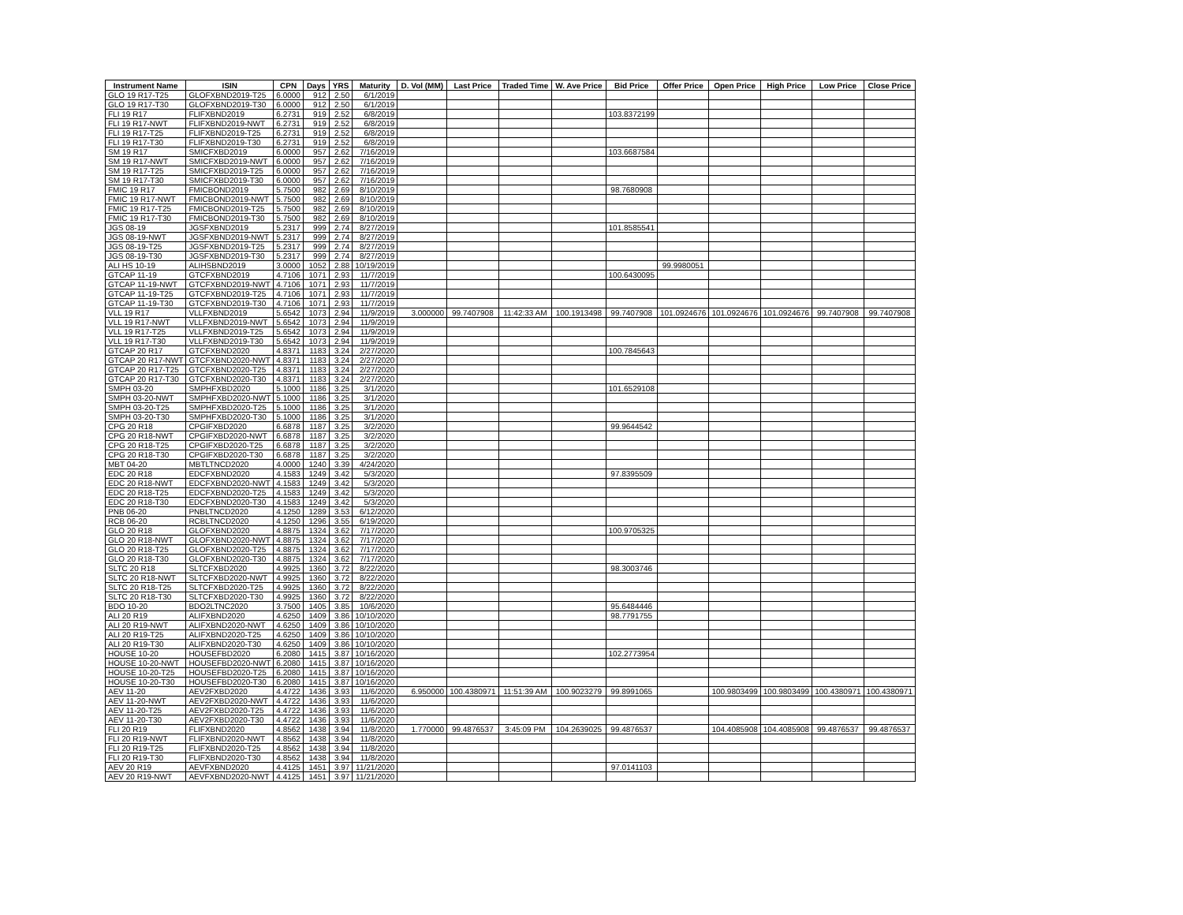| Instrument Name | ISIN | CPN | Days | YRS | Maturity | D. Vol (MM) | Last Price | Traded Time | W. Ave Price | Bid Price | Offer Price | Open Price | High Price | Low Price | Close Price |
| --- | --- | --- | --- | --- | --- | --- | --- | --- | --- | --- | --- | --- | --- | --- | --- |
| GLO 19 R17-T25 | GLOFXBND2019-T25 | 6.0000 | 912 | 2.50 | 6/1/2019 | | | | | | | | | | |
| GLO 19 R17-T30 | GLOFXBND2019-T30 | 6.0000 | 912 | 2.50 | 6/1/2019 | | | | | | | | | | |
| FLI 19 R17 | FLIFXBND2019 | 6.2731 | 919 | 2.52 | 6/8/2019 | | | | | 103.8372199 | | | | | |
| FLI 19 R17-NWT | FLIFXBND2019-NWT | 6.2731 | 919 | 2.52 | 6/8/2019 | | | | | | | | | | |
| FLI 19 R17-T25 | FLIFXBND2019-T25 | 6.2731 | 919 | 2.52 | 6/8/2019 | | | | | | | | | | |
| FLI 19 R17-T30 | FLIFXBND2019-T30 | 6.2731 | 919 | 2.52 | 6/8/2019 | | | | | | | | | | |
| SM 19 R17 | SMICFXBD2019 | 6.0000 | 957 | 2.62 | 7/16/2019 | | | | | 103.6687584 | | | | | |
| SM 19 R17-NWT | SMICFXBD2019-NWT | 6.0000 | 957 | 2.62 | 7/16/2019 | | | | | | | | | | |
| SM 19 R17-T25 | SMICFXBD2019-T25 | 6.0000 | 957 | 2.62 | 7/16/2019 | | | | | | | | | | |
| SM 19 R17-T30 | SMICFXBD2019-T30 | 6.0000 | 957 | 2.62 | 7/16/2019 | | | | | | | | | | |
| FMIC 19 R17 | FMICBOND2019 | 5.7500 | 982 | 2.69 | 8/10/2019 | | | | | 98.7680908 | | | | | |
| FMIC 19 R17-NWT | FMICBOND2019-NWT | 5.7500 | 982 | 2.69 | 8/10/2019 | | | | | | | | | | |
| FMIC 19 R17-T25 | FMICBOND2019-T25 | 5.7500 | 982 | 2.69 | 8/10/2019 | | | | | | | | | | |
| FMIC 19 R17-T30 | FMICBOND2019-T30 | 5.7500 | 982 | 2.69 | 8/10/2019 | | | | | | | | | | |
| JGS 08-19 | JGSFXBND2019 | 5.2317 | 999 | 2.74 | 8/27/2019 | | | | | 101.8585541 | | | | | |
| JGS 08-19-NWT | JGSFXBND2019-NWT | 5.2317 | 999 | 2.74 | 8/27/2019 | | | | | | | | | | |
| JGS 08-19-T25 | JGSFXBND2019-T25 | 5.2317 | 999 | 2.74 | 8/27/2019 | | | | | | | | | | |
| JGS 08-19-T30 | JGSFXBND2019-T30 | 5.2317 | 999 | 2.74 | 8/27/2019 | | | | | | | | | | |
| ALI HS 10-19 | ALIHSBND2019 | 3.0000 | 1052 | 2.88 | 10/19/2019 | | | | | | 99.9980051 | | | | |
| GTCAP 11-19 | GTCFXBND2019 | 4.7106 | 1071 | 2.93 | 11/7/2019 | | | | | 100.6430095 | | | | | |
| GTCAP 11-19-NWT | GTCFXBND2019-NWT | 4.7106 | 1071 | 2.93 | 11/7/2019 | | | | | | | | | | |
| GTCAP 11-19-T25 | GTCFXBND2019-T25 | 4.7106 | 1071 | 2.93 | 11/7/2019 | | | | | | | | | | |
| GTCAP 11-19-T30 | GTCFXBND2019-T30 | 4.7106 | 1071 | 2.93 | 11/7/2019 | | | | | | | | | | |
| VLL 19 R17 | VLLFXBND2019 | 5.6542 | 1073 | 2.94 | 11/9/2019 | 3.000000 | 99.7407908 | 11:42:33 AM | 100.1913498 | 99.7407908 | 101.0924676 | 101.0924676 | 101.0924676 | 99.7407908 | 99.7407908 |
| VLL 19 R17-NWT | VLLFXBND2019-NWT | 5.6542 | 1073 | 2.94 | 11/9/2019 | | | | | | | | | | |
| VLL 19 R17-T25 | VLLFXBND2019-T25 | 5.6542 | 1073 | 2.94 | 11/9/2019 | | | | | | | | | | |
| VLL 19 R17-T30 | VLLFXBND2019-T30 | 5.6542 | 1073 | 2.94 | 11/9/2019 | | | | | | | | | | |
| GTCAP 20 R17 | GTCFXBND2020 | 4.8371 | 1183 | 3.24 | 2/27/2020 | | | | | 100.7845643 | | | | | |
| GTCAP 20 R17-NWT | GTCFXBND2020-NWT | 4.8371 | 1183 | 3.24 | 2/27/2020 | | | | | | | | | | |
| GTCAP 20 R17-T25 | GTCFXBND2020-T25 | 4.8371 | 1183 | 3.24 | 2/27/2020 | | | | | | | | | | |
| GTCAP 20 R17-T30 | GTCFXBND2020-T30 | 4.8371 | 1183 | 3.24 | 2/27/2020 | | | | | | | | | | |
| SMPH 03-20 | SMPHFXBD2020 | 5.1000 | 1186 | 3.25 | 3/1/2020 | | | | | 101.6529108 | | | | | |
| SMPH 03-20-NWT | SMPHFXBD2020-NWT | 5.1000 | 1186 | 3.25 | 3/1/2020 | | | | | | | | | | |
| SMPH 03-20-T25 | SMPHFXBD2020-T25 | 5.1000 | 1186 | 3.25 | 3/1/2020 | | | | | | | | | | |
| SMPH 03-20-T30 | SMPHFXBD2020-T30 | 5.1000 | 1186 | 3.25 | 3/1/2020 | | | | | | | | | | |
| CPG 20 R18 | CPGIFXBD2020 | 6.6878 | 1187 | 3.25 | 3/2/2020 | | | | | 99.9644542 | | | | | |
| CPG 20 R18-NWT | CPGIFXBD2020-NWT | 6.6878 | 1187 | 3.25 | 3/2/2020 | | | | | | | | | | |
| CPG 20 R18-T25 | CPGIFXBD2020-T25 | 6.6878 | 1187 | 3.25 | 3/2/2020 | | | | | | | | | | |
| CPG 20 R18-T30 | CPGIFXBD2020-T30 | 6.6878 | 1187 | 3.25 | 3/2/2020 | | | | | | | | | | |
| MBT 04-20 | MBTLTNCD2020 | 4.0000 | 1240 | 3.39 | 4/24/2020 | | | | | | | | | | |
| EDC 20 R18 | EDCFXBND2020 | 4.1583 | 1249 | 3.42 | 5/3/2020 | | | | | 97.8395509 | | | | | |
| EDC 20 R18-NWT | EDCFXBND2020-NWT | 4.1583 | 1249 | 3.42 | 5/3/2020 | | | | | | | | | | |
| EDC 20 R18-T25 | EDCFXBND2020-T25 | 4.1583 | 1249 | 3.42 | 5/3/2020 | | | | | | | | | | |
| EDC 20 R18-T30 | EDCFXBND2020-T30 | 4.1583 | 1249 | 3.42 | 5/3/2020 | | | | | | | | | | |
| PNB 06-20 | PNBLTNCD2020 | 4.1250 | 1289 | 3.53 | 6/12/2020 | | | | | | | | | | |
| RCB 06-20 | RCBLTNCD2020 | 4.1250 | 1296 | 3.55 | 6/19/2020 | | | | | | | | | | |
| GLO 20 R18 | GLOFXBND2020 | 4.8875 | 1324 | 3.62 | 7/17/2020 | | | | | 100.9705325 | | | | | |
| GLO 20 R18-NWT | GLOFXBND2020-NWT | 4.8875 | 1324 | 3.62 | 7/17/2020 | | | | | | | | | | |
| GLO 20 R18-T25 | GLOFXBND2020-T25 | 4.8875 | 1324 | 3.62 | 7/17/2020 | | | | | | | | | | |
| GLO 20 R18-T30 | GLOFXBND2020-T30 | 4.8875 | 1324 | 3.62 | 7/17/2020 | | | | | | | | | | |
| SLTC 20 R18 | SLTCFXBD2020 | 4.9925 | 1360 | 3.72 | 8/22/2020 | | | | | 98.3003746 | | | | | |
| SLTC 20 R18-NWT | SLTCFXBD2020-NWT | 4.9925 | 1360 | 3.72 | 8/22/2020 | | | | | | | | | | |
| SLTC 20 R18-T25 | SLTCFXBD2020-T25 | 4.9925 | 1360 | 3.72 | 8/22/2020 | | | | | | | | | | |
| SLTC 20 R18-T30 | SLTCFXBD2020-T30 | 4.9925 | 1360 | 3.72 | 8/22/2020 | | | | | | | | | | |
| BDO 10-20 | BDO2LTNC2020 | 3.7500 | 1405 | 3.85 | 10/6/2020 | | | | | 95.6484446 | | | | | |
| ALI 20 R19 | ALIFXBND2020 | 4.6250 | 1409 | 3.86 | 10/10/2020 | | | | | 98.7791755 | | | | | |
| ALI 20 R19-NWT | ALIFXBND2020-NWT | 4.6250 | 1409 | 3.86 | 10/10/2020 | | | | | | | | | | |
| ALI 20 R19-T25 | ALIFXBND2020-T25 | 4.6250 | 1409 | 3.86 | 10/10/2020 | | | | | | | | | | |
| ALI 20 R19-T30 | ALIFXBND2020-T30 | 4.6250 | 1409 | 3.86 | 10/10/2020 | | | | | | | | | | |
| HOUSE 10-20 | HOUSEFBD2020 | 6.2080 | 1415 | 3.87 | 10/16/2020 | | | | | 102.2773954 | | | | | |
| HOUSE 10-20-NWT | HOUSEFBD2020-NWT | 6.2080 | 1415 | 3.87 | 10/16/2020 | | | | | | | | | | |
| HOUSE 10-20-T25 | HOUSEFBD2020-T25 | 6.2080 | 1415 | 3.87 | 10/16/2020 | | | | | | | | | | |
| HOUSE 10-20-T30 | HOUSEFBD2020-T30 | 6.2080 | 1415 | 3.87 | 10/16/2020 | | | | | | | | | | |
| AEV 11-20 | AEV2FXBD2020 | 4.4722 | 1436 | 3.93 | 11/6/2020 | 6.950000 | 100.4380971 | 11:51:39 AM | 100.9023279 | 99.8991065 | | 100.9803499 | 100.9803499 | 100.4380971 | 100.4380971 |
| AEV 11-20-NWT | AEV2FXBD2020-NWT | 4.4722 | 1436 | 3.93 | 11/6/2020 | | | | | | | | | | |
| AEV 11-20-T25 | AEV2FXBD2020-T25 | 4.4722 | 1436 | 3.93 | 11/6/2020 | | | | | | | | | | |
| AEV 11-20-T30 | AEV2FXBD2020-T30 | 4.4722 | 1436 | 3.93 | 11/6/2020 | | | | | | | | | | |
| FLI 20 R19 | FLIFXBND2020 | 4.8562 | 1438 | 3.94 | 11/8/2020 | 1.770000 | 99.4876537 | 3:45:09 PM | 104.2639025 | 99.4876537 | | 104.4085908 | 104.4085908 | 99.4876537 | 99.4876537 |
| FLI 20 R19-NWT | FLIFXBND2020-NWT | 4.8562 | 1438 | 3.94 | 11/8/2020 | | | | | | | | | | |
| FLI 20 R19-T25 | FLIFXBND2020-T25 | 4.8562 | 1438 | 3.94 | 11/8/2020 | | | | | | | | | | |
| FLI 20 R19-T30 | FLIFXBND2020-T30 | 4.8562 | 1438 | 3.94 | 11/8/2020 | | | | | | | | | | |
| AEV 20 R19 | AEVFXBND2020 | 4.4125 | 1451 | 3.97 | 11/21/2020 | | | | | 97.0141103 | | | | | |
| AEV 20 R19-NWT | AEVFXBND2020-NWT | 4.4125 | 1451 | 3.97 | 11/21/2020 | | | | | | | | | | |